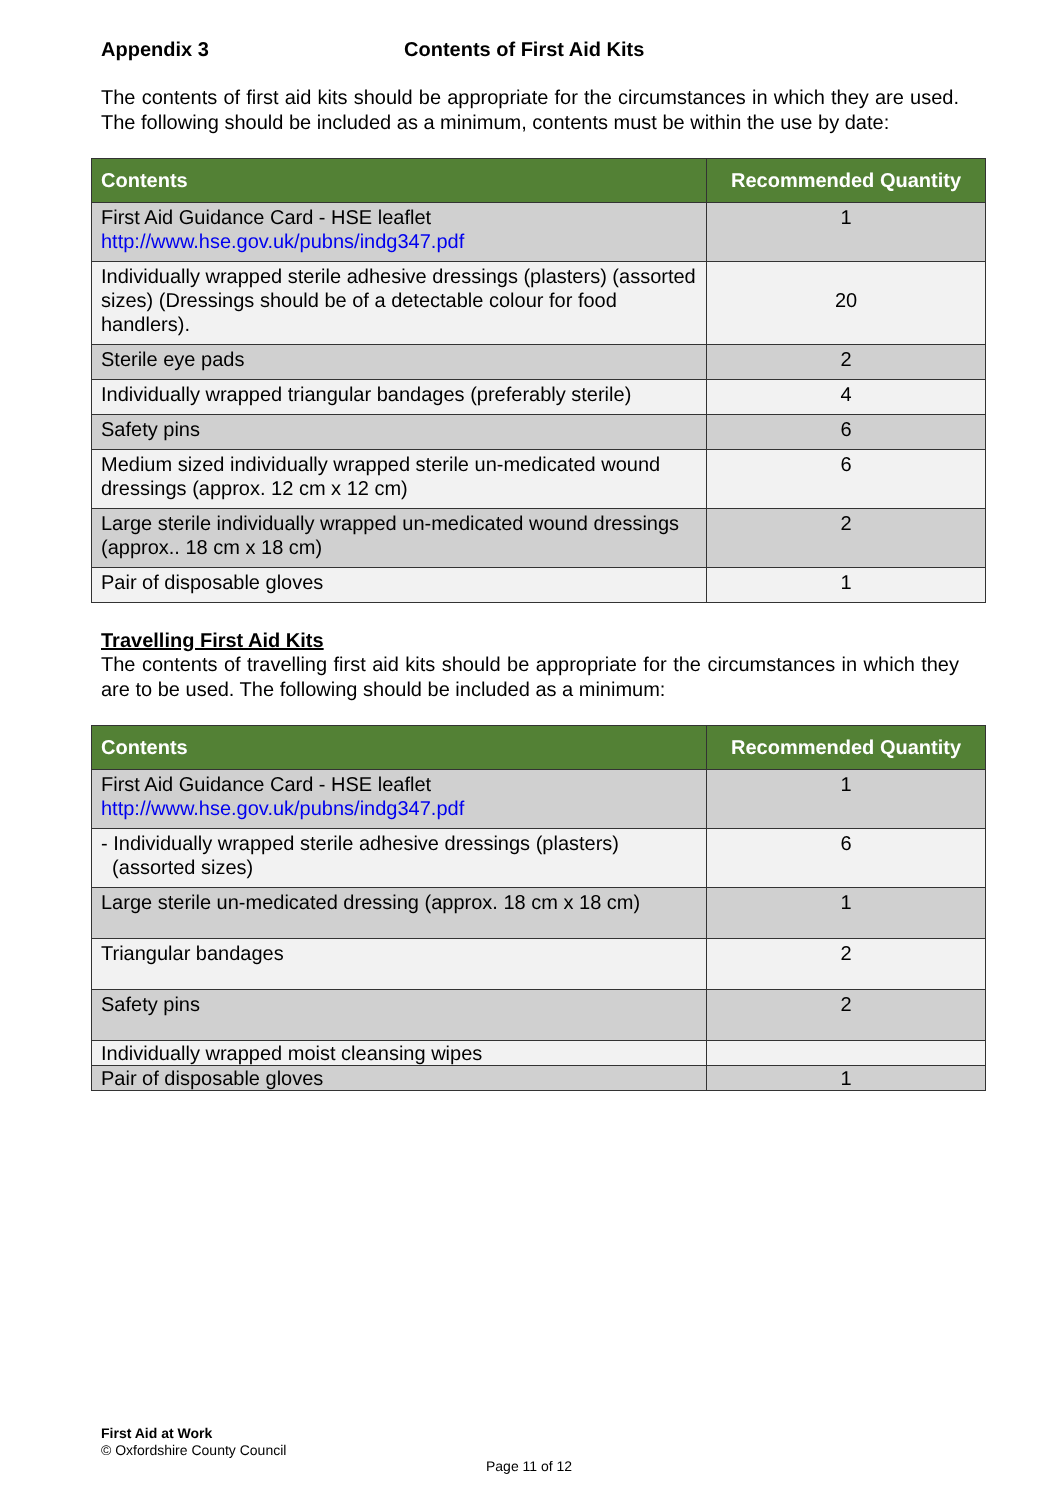Appendix 3 Contents of First Aid Kits
The contents of first aid kits should be appropriate for the circumstances in which they are used. The following should be included as a minimum, contents must be within the use by date:
| Contents | Recommended Quantity |
| --- | --- |
| First Aid Guidance Card - HSE leaflet http://www.hse.gov.uk/pubns/indg347.pdf | 1 |
| Individually wrapped sterile adhesive dressings (plasters) (assorted sizes) (Dressings should be of a detectable colour for food handlers). | 20 |
| Sterile eye pads | 2 |
| Individually wrapped triangular bandages (preferably sterile) | 4 |
| Safety pins | 6 |
| Medium sized individually wrapped sterile un-medicated wound dressings (approx. 12 cm x 12 cm) | 6 |
| Large sterile individually wrapped un-medicated wound dressings (approx.. 18 cm x 18 cm) | 2 |
| Pair of disposable gloves | 1 |
Travelling First Aid Kits
The contents of travelling first aid kits should be appropriate for the circumstances in which they are to be used. The following should be included as a minimum:
| Contents | Recommended Quantity |
| --- | --- |
| First Aid Guidance Card - HSE leaflet http://www.hse.gov.uk/pubns/indg347.pdf | 1 |
| - Individually wrapped sterile adhesive dressings (plasters) (assorted sizes) | 6 |
| Large sterile un-medicated dressing (approx. 18 cm x 18 cm) | 1 |
| Triangular bandages | 2 |
| Safety pins | 2 |
| Individually wrapped moist cleansing wipes | |
| Pair of disposable gloves | 1 |
First Aid at Work
© Oxfordshire County Council
Page 11 of 12